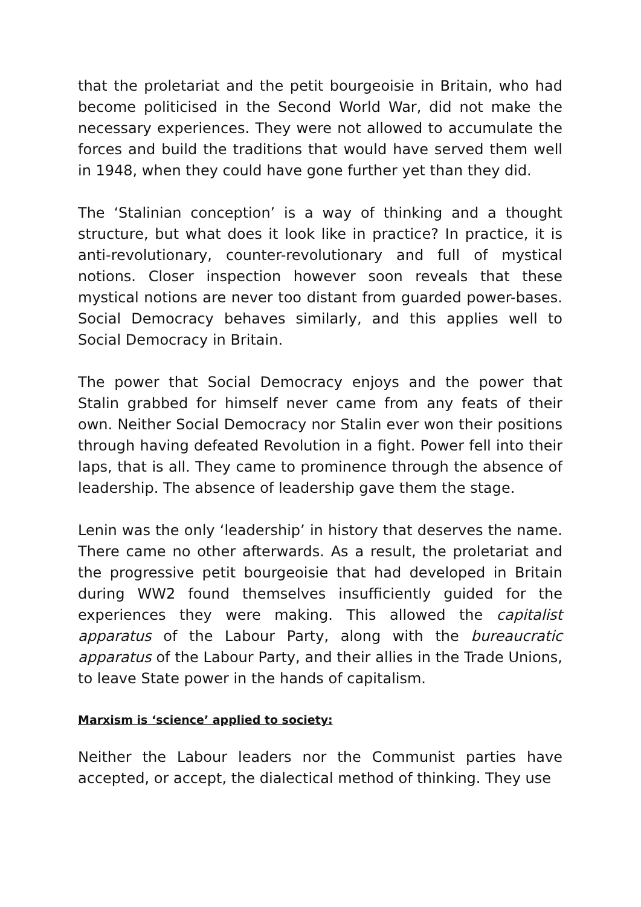that the proletariat and the petit bourgeoisie in Britain, who had become politicised in the Second World War, did not make the necessary experiences. They were not allowed to accumulate the forces and build the traditions that would have served them well in 1948, when they could have gone further yet than they did.
The ‘Stalinian conception’ is a way of thinking and a thought structure, but what does it look like in practice? In practice, it is anti-revolutionary, counter-revolutionary and full of mystical notions. Closer inspection however soon reveals that these mystical notions are never too distant from guarded power-bases. Social Democracy behaves similarly, and this applies well to Social Democracy in Britain.
The power that Social Democracy enjoys and the power that Stalin grabbed for himself never came from any feats of their own. Neither Social Democracy nor Stalin ever won their positions through having defeated Revolution in a fight. Power fell into their laps, that is all. They came to prominence through the absence of leadership. The absence of leadership gave them the stage.
Lenin was the only ‘leadership’ in history that deserves the name. There came no other afterwards. As a result, the proletariat and the progressive petit bourgeoisie that had developed in Britain during WW2 found themselves insufficiently guided for the experiences they were making. This allowed the capitalist apparatus of the Labour Party, along with the bureaucratic apparatus of the Labour Party, and their allies in the Trade Unions, to leave State power in the hands of capitalism.
Marxism is ‘science’ applied to society:
Neither the Labour leaders nor the Communist parties have accepted, or accept, the dialectical method of thinking. They use